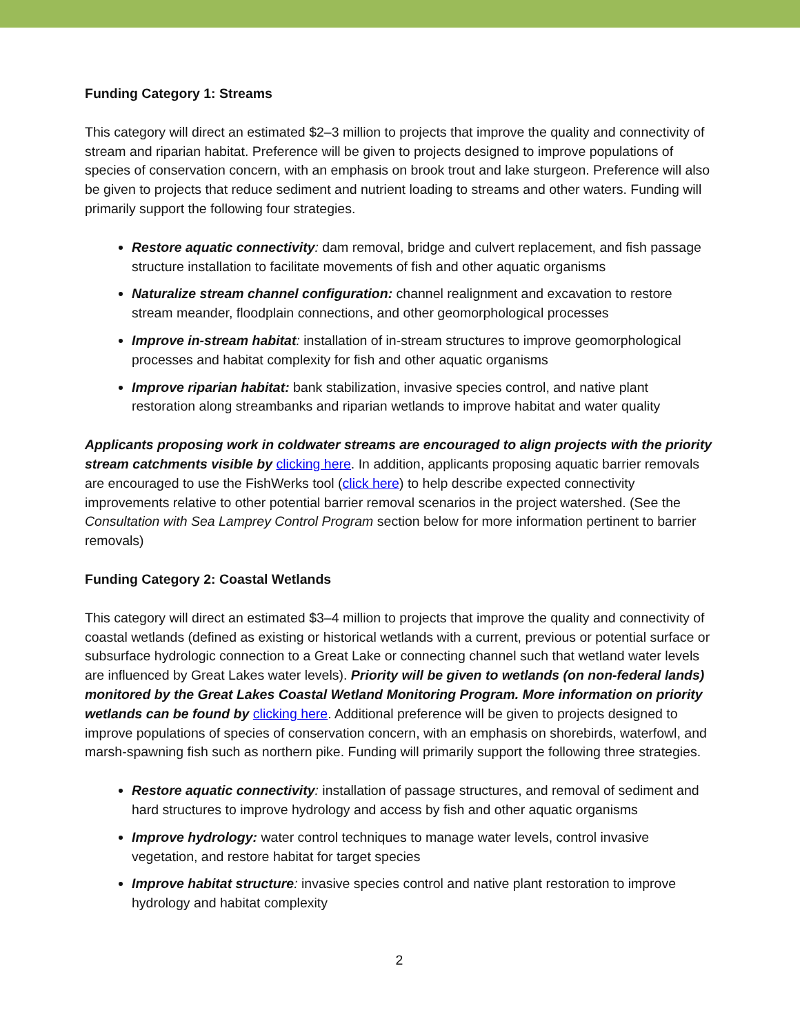Funding Category 1: Streams
This category will direct an estimated $2–3 million to projects that improve the quality and connectivity of stream and riparian habitat. Preference will be given to projects designed to improve populations of species of conservation concern, with an emphasis on brook trout and lake sturgeon. Preference will also be given to projects that reduce sediment and nutrient loading to streams and other waters. Funding will primarily support the following four strategies.
Restore aquatic connectivity: dam removal, bridge and culvert replacement, and fish passage structure installation to facilitate movements of fish and other aquatic organisms
Naturalize stream channel configuration: channel realignment and excavation to restore stream meander, floodplain connections, and other geomorphological processes
Improve in-stream habitat: installation of in-stream structures to improve geomorphological processes and habitat complexity for fish and other aquatic organisms
Improve riparian habitat: bank stabilization, invasive species control, and native plant restoration along streambanks and riparian wetlands to improve habitat and water quality
Applicants proposing work in coldwater streams are encouraged to align projects with the priority stream catchments visible by clicking here. In addition, applicants proposing aquatic barrier removals are encouraged to use the FishWerks tool (click here) to help describe expected connectivity improvements relative to other potential barrier removal scenarios in the project watershed. (See the Consultation with Sea Lamprey Control Program section below for more information pertinent to barrier removals)
Funding Category 2: Coastal Wetlands
This category will direct an estimated $3–4 million to projects that improve the quality and connectivity of coastal wetlands (defined as existing or historical wetlands with a current, previous or potential surface or subsurface hydrologic connection to a Great Lake or connecting channel such that wetland water levels are influenced by Great Lakes water levels). Priority will be given to wetlands (on non-federal lands) monitored by the Great Lakes Coastal Wetland Monitoring Program. More information on priority wetlands can be found by clicking here. Additional preference will be given to projects designed to improve populations of species of conservation concern, with an emphasis on shorebirds, waterfowl, and marsh-spawning fish such as northern pike. Funding will primarily support the following three strategies.
Restore aquatic connectivity: installation of passage structures, and removal of sediment and hard structures to improve hydrology and access by fish and other aquatic organisms
Improve hydrology: water control techniques to manage water levels, control invasive vegetation, and restore habitat for target species
Improve habitat structure: invasive species control and native plant restoration to improve hydrology and habitat complexity
2